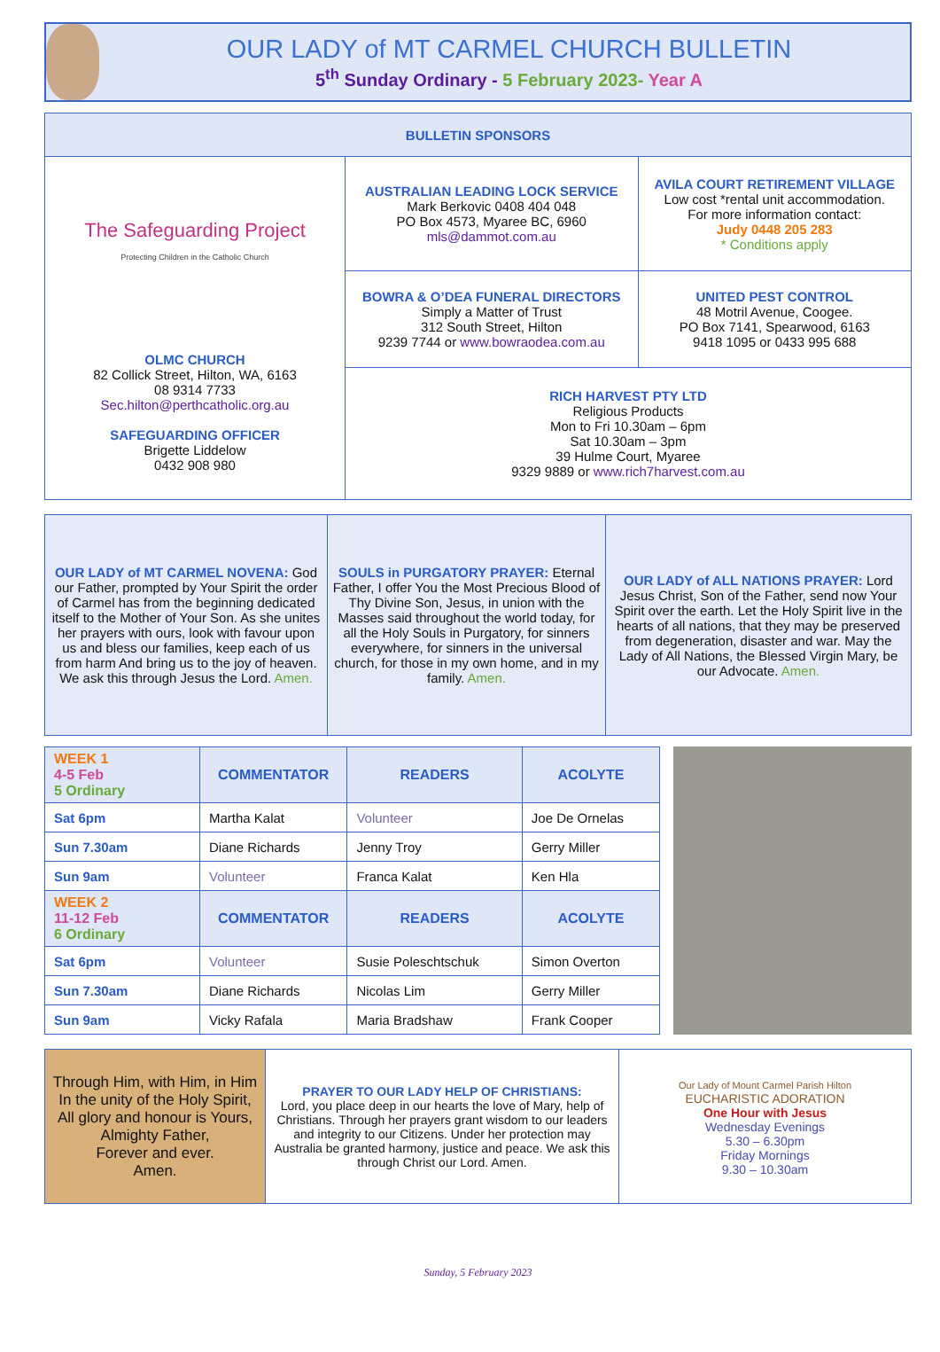OUR LADY of MT CARMEL CHURCH BULLETIN
5<sup>th</sup> Sunday Ordinary - 5 February 2023- Year A
| BULLETIN SPONSORS | | |
| --- | --- | --- |
| The Safeguarding Project Protecting Children in the Catholic Church OLMC CHURCH 82 Collick Street, Hilton, WA, 6163 08 9314 7733 Sec.hilton@perthcatholic.org.au SAFEGUARDING OFFICER Brigette Liddelow 0432 908 980 | AUSTRALIAN LEADING LOCK SERVICE Mark Berkovic 0408 404 048 PO Box 4573, Myaree BC, 6960 mls@dammot.com.au | AVILA COURT RETIREMENT VILLAGE Low cost *rental unit accommodation. For more information contact: Judy 0448 205 283 * Conditions apply |
| | BOWRA & O’DEA FUNERAL DIRECTORS Simply a Matter of Trust 312 South Street, Hilton 9239 7744 or www.bowraodea.com.au | UNITED PEST CONTROL 48 Motril Avenue, Coogee. PO Box 7141, Spearwood, 6163 9418 1095 or 0433 995 688 |
| | RICH HARVEST PTY LTD Religious Products Mon to Fri 10.30am – 6pm Sat 10.30am – 3pm 39 Hulme Court, Myaree 9329 9889 or www.rich7harvest.com.au | |
| OUR LADY of MT CARMEL NOVENA: God our Father, prompted by Your Spirit the order of Carmel has from the beginning dedicated itself to the Mother of Your Son. As she unites her prayers with ours, look with favour upon us and bless our families, keep each of us from harm And bring us to the joy of heaven. We ask this through Jesus the Lord. Amen. | SOULS in PURGATORY PRAYER: Eternal Father, I offer You the Most Precious Blood of Thy Divine Son, Jesus, in union with the Masses said throughout the world today, for all the Holy Souls in Purgatory, for sinners everywhere, for sinners in the universal church, for those in my own home, and in my family. Amen. | OUR LADY of ALL NATIONS PRAYER: Lord Jesus Christ, Son of the Father, send now Your Spirit over the earth. Let the Holy Spirit live in the hearts of all nations, that they may be preserved from degeneration, disaster and war. May the Lady of All Nations, the Blessed Virgin Mary, be our Advocate. Amen. |
| WEEK 1 4-5 Feb 5 Ordinary | COMMENTATOR | READERS | ACOLYTE |
| --- | --- | --- | --- |
| Sat 6pm | Martha Kalat | Volunteer | Joe De Ornelas |
| Sun 7.30am | Diane Richards | Jenny Troy | Gerry Miller |
| Sun 9am | Volunteer | Franca Kalat | Ken Hla |
| WEEK 2 11-12 Feb 6 Ordinary | COMMENTATOR | READERS | ACOLYTE |
| Sat 6pm | Volunteer | Susie Poleschtschuk | Simon Overton |
| Sun 7.30am | Diane Richards | Nicolas Lim | Gerry Miller |
| Sun 9am | Vicky Rafala | Maria Bradshaw | Frank Cooper |
| Through Him, with Him, in Him In the unity of the Holy Spirit, All glory and honour is Yours, Almighty Father, Forever and ever. Amen. | PRAYER TO OUR LADY HELP OF CHRISTIANS: Lord, you place deep in our hearts the love of Mary, help of Christians. Through her prayers grant wisdom to our leaders and integrity to our Citizens. Under her protection may Australia be granted harmony, justice and peace. We ask this through Christ our Lord. Amen. | Our Lady of Mount Carmel Parish Hilton EUCHARISTIC ADORATION One Hour with Jesus Wednesday Evenings 5.30 – 6.30pm Friday Mornings 9.30 – 10.30am |
Sunday, 5 February 2023